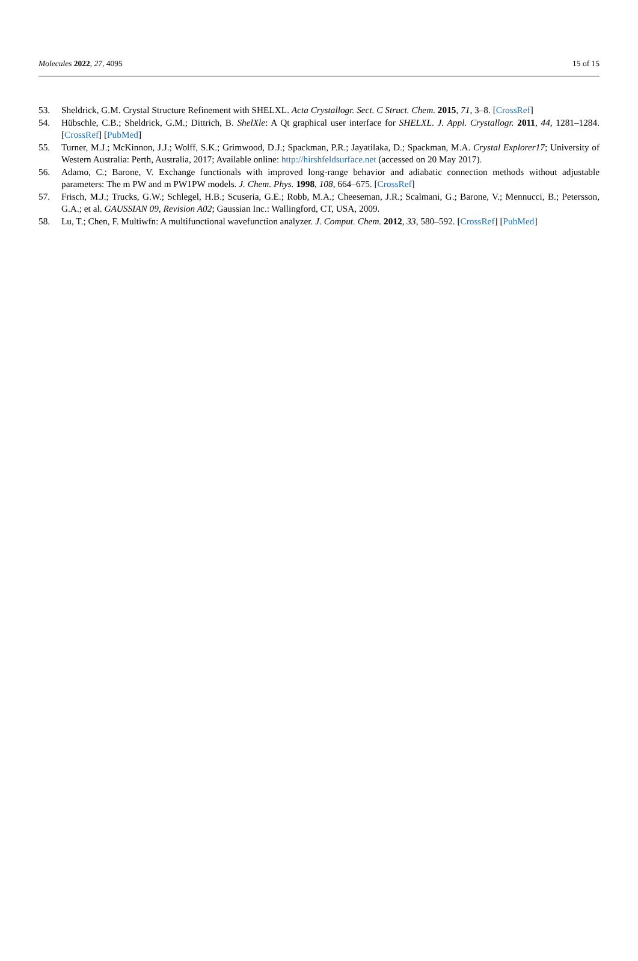Molecules 2022, 27, 4095 15 of 15
53. Sheldrick, G.M. Crystal Structure Refinement with SHELXL. Acta Crystallogr. Sect. C Struct. Chem. 2015, 71, 3–8. [CrossRef]
54. Hübschle, C.B.; Sheldrick, G.M.; Dittrich, B. ShelXle: A Qt graphical user interface for SHELXL. J. Appl. Crystallogr. 2011, 44, 1281–1284. [CrossRef] [PubMed]
55. Turner, M.J.; McKinnon, J.J.; Wolff, S.K.; Grimwood, D.J.; Spackman, P.R.; Jayatilaka, D.; Spackman, M.A. Crystal Explorer17; University of Western Australia: Perth, Australia, 2017; Available online: http://hirshfeldsurface.net (accessed on 20 May 2017).
56. Adamo, C.; Barone, V. Exchange functionals with improved long-range behavior and adiabatic connection methods without adjustable parameters: The m PW and m PW1PW models. J. Chem. Phys. 1998, 108, 664–675. [CrossRef]
57. Frisch, M.J.; Trucks, G.W.; Schlegel, H.B.; Scuseria, G.E.; Robb, M.A.; Cheeseman, J.R.; Scalmani, G.; Barone, V.; Mennucci, B.; Petersson, G.A.; et al. GAUSSIAN 09, Revision A02; Gaussian Inc.: Wallingford, CT, USA, 2009.
58. Lu, T.; Chen, F. Multiwfn: A multifunctional wavefunction analyzer. J. Comput. Chem. 2012, 33, 580–592. [CrossRef] [PubMed]